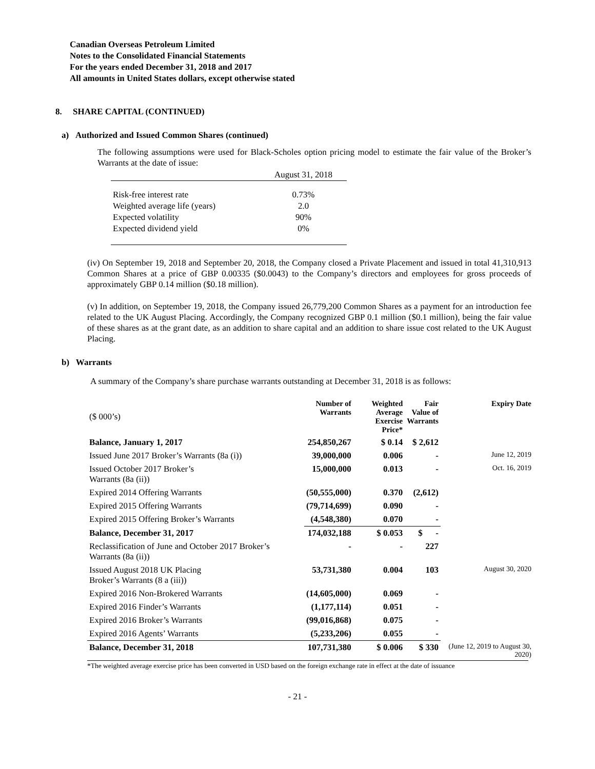Canadian Overseas Petroleum Limited
Notes to the Consolidated Financial Statements
For the years ended December 31, 2018 and 2017
All amounts in United States dollars, except otherwise stated
8. SHARE CAPITAL (CONTINUED)
a) Authorized and Issued Common Shares (continued)
The following assumptions were used for Black-Scholes option pricing model to estimate the fair value of the Broker’s Warrants at the date of issue:
| | August 31, 2018 |
| Risk-free interest rate | 0.73% |
| Weighted average life (years) | 2.0 |
| Expected volatility | 90% |
| Expected dividend yield | 0% |
(iv) On September 19, 2018 and September 20, 2018, the Company closed a Private Placement and issued in total 41,310,913 Common Shares at a price of GBP 0.00335 ($0.0043) to the Company’s directors and employees for gross proceeds of approximately GBP 0.14 million ($0.18 million).
(v) In addition, on September 19, 2018, the Company issued 26,779,200 Common Shares as a payment for an introduction fee related to the UK August Placing. Accordingly, the Company recognized GBP 0.1 million ($0.1 million), being the fair value of these shares as at the grant date, as an addition to share capital and an addition to share issue cost related to the UK August Placing.
b) Warrants
A summary of the Company’s share purchase warrants outstanding at December 31, 2018 is as follows:
| ($ 000’s) | Number of Warrants | Weighted Average Exercise Price* | Fair Value of Warrants | Expiry Date |
| --- | --- | --- | --- | --- |
| Balance, January 1, 2017 | 254,850,267 | $ 0.14 | $ 2,612 | |
| Issued June 2017 Broker’s Warrants (8a (i)) | 39,000,000 | 0.006 | - | June 12, 2019 |
| Issued October 2017 Broker’s Warrants (8a (ii)) | 15,000,000 | 0.013 | - | Oct. 16, 2019 |
| Expired 2014 Offering Warrants | (50,555,000) | 0.370 | (2,612) | |
| Expired 2015 Offering Warrants | (79,714,699) | 0.090 | - | |
| Expired 2015 Offering Broker’s Warrants | (4,548,380) | 0.070 | - | |
| Balance, December 31, 2017 | 174,032,188 | $ 0.053 | $ - | |
| Reclassification of June and October 2017 Broker’s Warrants (8a (ii)) | - | - | 227 | |
| Issued August 2018 UK Placing Broker’s Warrants (8 a (iii)) | 53,731,380 | 0.004 | 103 | August 30, 2020 |
| Expired 2016 Non-Brokered Warrants | (14,605,000) | 0.069 | - | |
| Expired 2016 Finder’s Warrants | (1,177,114) | 0.051 | - | |
| Expired 2016 Broker’s Warrants | (99,016,868) | 0.075 | - | |
| Expired 2016 Agents’ Warrants | (5,233,206) | 0.055 | - | |
| Balance, December 31, 2018 | 107,731,380 | $ 0.006 | $ 330 | (June 12, 2019 to August 30, 2020) |
*The weighted average exercise price has been converted in USD based on the foreign exchange rate in effect at the date of issuance
- 21 -